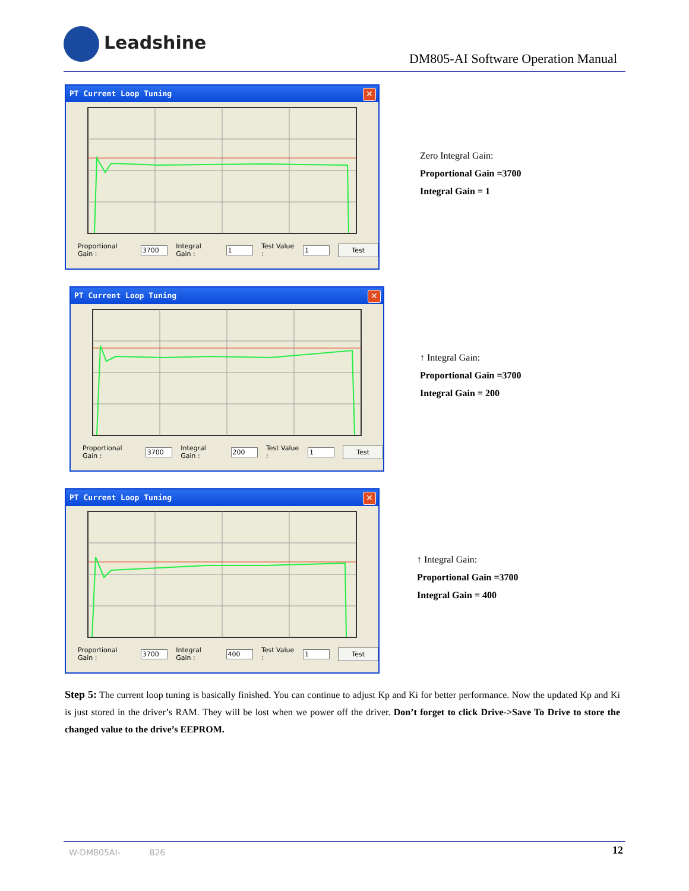Leadshine
DM805-AI Software Operation Manual
PT Current Loop Tuning
✕
Proportional Gain : 3700 Integral Gain : 1 Test Value : 1 Test
Zero Integral Gain:
Proportional Gain =3700
Integral Gain = 1
PT Current Loop Tuning
✕
Proportional Gain : 3700 Integral Gain : 200 Test Value : 1 Test
↑ Integral Gain:
Proportional Gain =3700
Integral Gain = 200
PT Current Loop Tuning
✕
Proportional Gain : 3700 Integral Gain : 400 Test Value : 1 Test
↑ Integral Gain:
Proportional Gain =3700
Integral Gain = 400
Step 5: The current loop tuning is basically finished. You can continue to adjust Kp and Ki for better performance. Now the updated Kp and Ki is just stored in the driver’s RAM. They will be lost when we power off the driver. Don’t forget to click Drive->Save To Drive to store the changed value to the drive’s EEPROM.
W-DM805AI- 826
12